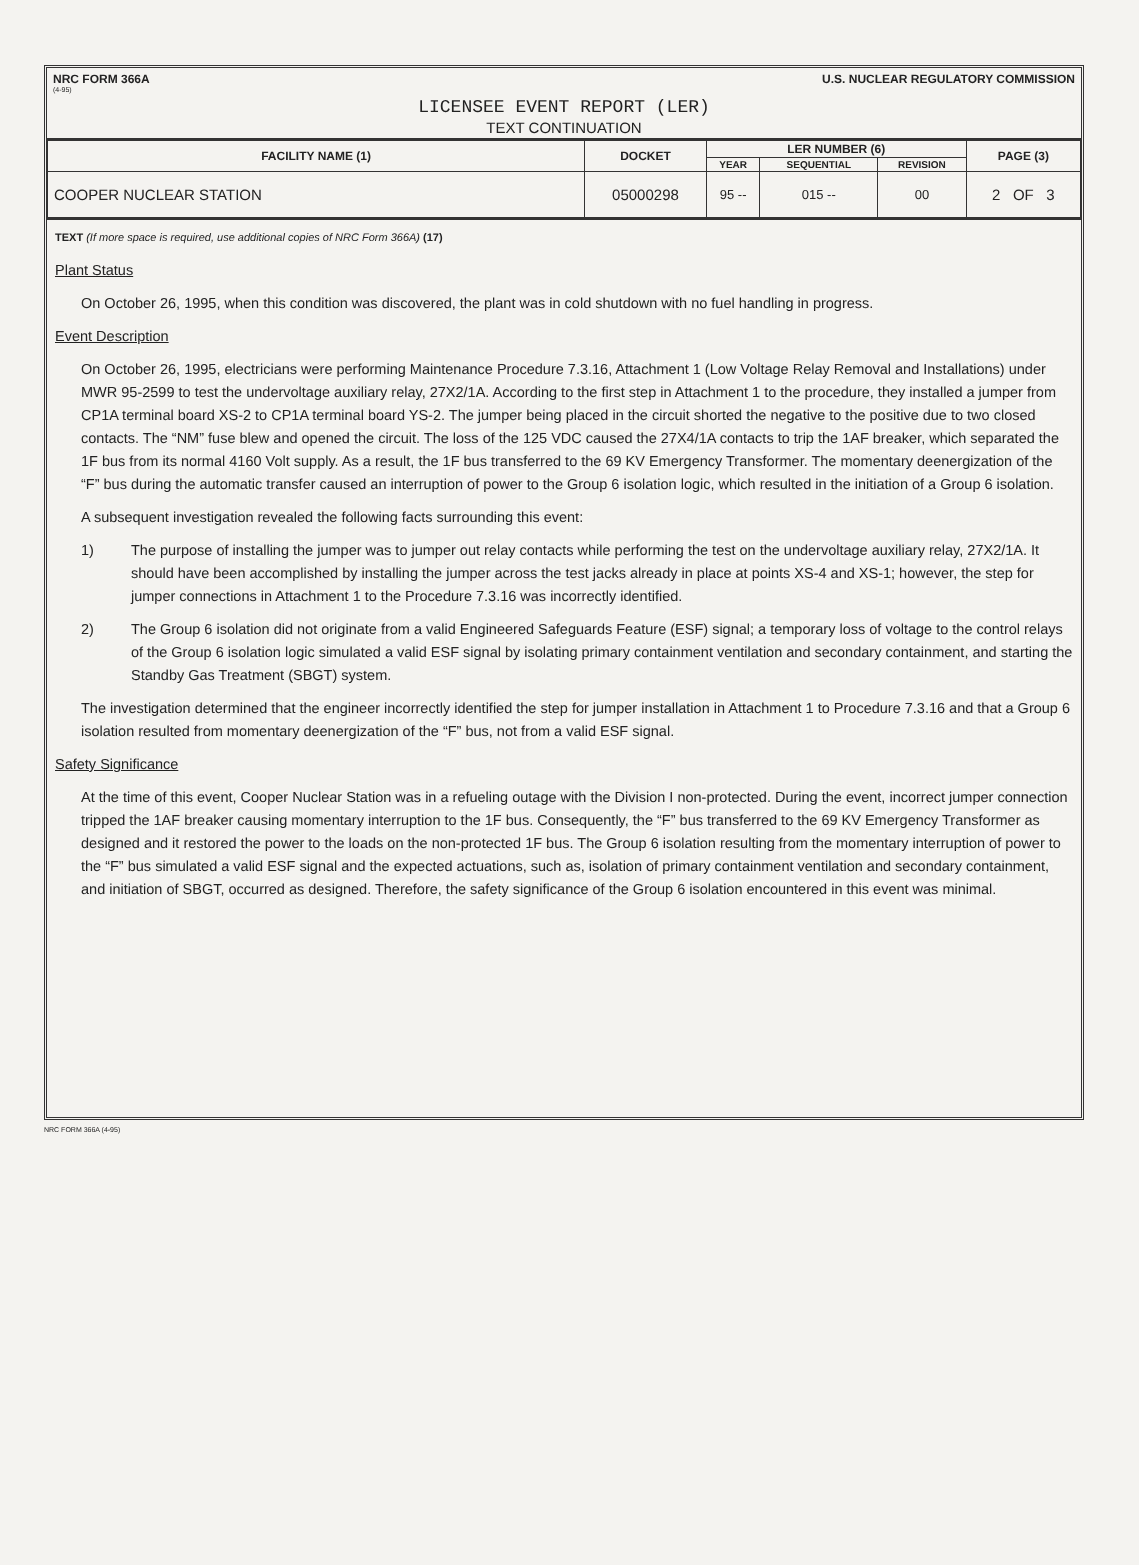NRC FORM 366A U.S. NUCLEAR REGULATORY COMMISSION
(4-95)
LICENSEE EVENT REPORT (LER)
TEXT CONTINUATION
| FACILITY NAME (1) | DOCKET | LER NUMBER (6) | | | PAGE (3) |
| --- | --- | --- | --- | --- | --- |
| | | YEAR | SEQUENTIAL | REVISION | |
| COOPER NUCLEAR STATION | 05000298 | 95 -- | 015 -- | 00 | 2 OF 3 |
TEXT (If more space is required, use additional copies of NRC Form 366A) (17)
Plant Status
On October 26, 1995, when this condition was discovered, the plant was in cold shutdown with no fuel handling in progress.
Event Description
On October 26, 1995, electricians were performing Maintenance Procedure 7.3.16, Attachment 1 (Low Voltage Relay Removal and Installations) under MWR 95-2599 to test the undervoltage auxiliary relay, 27X2/1A. According to the first step in Attachment 1 to the procedure, they installed a jumper from CP1A terminal board XS-2 to CP1A terminal board YS-2. The jumper being placed in the circuit shorted the negative to the positive due to two closed contacts. The “NM” fuse blew and opened the circuit. The loss of the 125 VDC caused the 27X4/1A contacts to trip the 1AF breaker, which separated the 1F bus from its normal 4160 Volt supply. As a result, the 1F bus transferred to the 69 KV Emergency Transformer. The momentary deenergization of the “F” bus during the automatic transfer caused an interruption of power to the Group 6 isolation logic, which resulted in the initiation of a Group 6 isolation.
A subsequent investigation revealed the following facts surrounding this event:
1) The purpose of installing the jumper was to jumper out relay contacts while performing the test on the undervoltage auxiliary relay, 27X2/1A. It should have been accomplished by installing the jumper across the test jacks already in place at points XS-4 and XS-1; however, the step for jumper connections in Attachment 1 to the Procedure 7.3.16 was incorrectly identified.
2) The Group 6 isolation did not originate from a valid Engineered Safeguards Feature (ESF) signal; a temporary loss of voltage to the control relays of the Group 6 isolation logic simulated a valid ESF signal by isolating primary containment ventilation and secondary containment, and starting the Standby Gas Treatment (SBGT) system.
The investigation determined that the engineer incorrectly identified the step for jumper installation in Attachment 1 to Procedure 7.3.16 and that a Group 6 isolation resulted from momentary deenergization of the “F” bus, not from a valid ESF signal.
Safety Significance
At the time of this event, Cooper Nuclear Station was in a refueling outage with the Division I non-protected. During the event, incorrect jumper connection tripped the 1AF breaker causing momentary interruption to the 1F bus. Consequently, the “F” bus transferred to the 69 KV Emergency Transformer as designed and it restored the power to the loads on the non-protected 1F bus. The Group 6 isolation resulting from the momentary interruption of power to the “F” bus simulated a valid ESF signal and the expected actuations, such as, isolation of primary containment ventilation and secondary containment, and initiation of SBGT, occurred as designed. Therefore, the safety significance of the Group 6 isolation encountered in this event was minimal.
NRC FORM 366A (4-95)